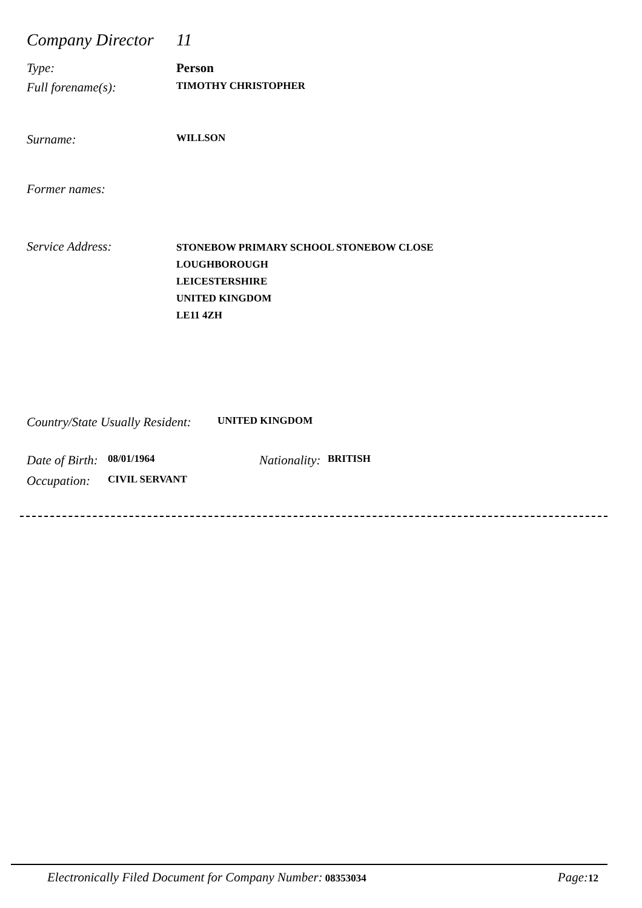Company Director 11
Type: Person
Full forename(s): TIMOTHY CHRISTOPHER
Surname: WILLSON
Former names:
Service Address: STONEBOW PRIMARY SCHOOL STONEBOW CLOSE
LOUGHBOROUGH
LEICESTERSHIRE
UNITED KINGDOM
LE11 4ZH
Country/State Usually Resident: UNITED KINGDOM
Date of Birth: 08/01/1964 Nationality: BRITISH
Occupation: CIVIL SERVANT
Electronically Filed Document for Company Number: 08353034 Page: 12